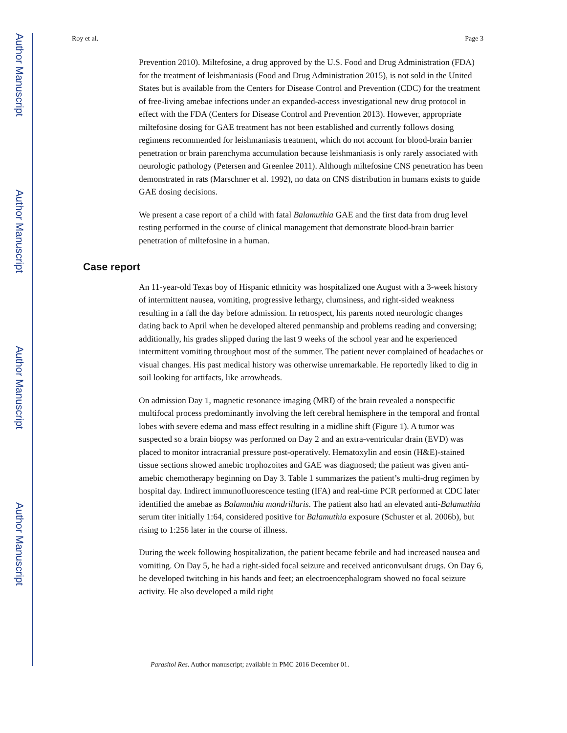Author Manuscript
Author Manuscript
Author Manuscript
Author Manuscript
Roy et al. Page 3
Prevention 2010). Miltefosine, a drug approved by the U.S. Food and Drug Administration (FDA) for the treatment of leishmaniasis (Food and Drug Administration 2015), is not sold in the United States but is available from the Centers for Disease Control and Prevention (CDC) for the treatment of free-living amebae infections under an expanded-access investigational new drug protocol in effect with the FDA (Centers for Disease Control and Prevention 2013). However, appropriate miltefosine dosing for GAE treatment has not been established and currently follows dosing regimens recommended for leishmaniasis treatment, which do not account for blood-brain barrier penetration or brain parenchyma accumulation because leishmaniasis is only rarely associated with neurologic pathology (Petersen and Greenlee 2011). Although miltefosine CNS penetration has been demonstrated in rats (Marschner et al. 1992), no data on CNS distribution in humans exists to guide GAE dosing decisions.
We present a case report of a child with fatal Balamuthia GAE and the first data from drug level testing performed in the course of clinical management that demonstrate blood-brain barrier penetration of miltefosine in a human.
Case report
An 11-year-old Texas boy of Hispanic ethnicity was hospitalized one August with a 3-week history of intermittent nausea, vomiting, progressive lethargy, clumsiness, and right-sided weakness resulting in a fall the day before admission. In retrospect, his parents noted neurologic changes dating back to April when he developed altered penmanship and problems reading and conversing; additionally, his grades slipped during the last 9 weeks of the school year and he experienced intermittent vomiting throughout most of the summer. The patient never complained of headaches or visual changes. His past medical history was otherwise unremarkable. He reportedly liked to dig in soil looking for artifacts, like arrowheads.
On admission Day 1, magnetic resonance imaging (MRI) of the brain revealed a nonspecific multifocal process predominantly involving the left cerebral hemisphere in the temporal and frontal lobes with severe edema and mass effect resulting in a midline shift (Figure 1). A tumor was suspected so a brain biopsy was performed on Day 2 and an extra-ventricular drain (EVD) was placed to monitor intracranial pressure post-operatively. Hematoxylin and eosin (H&E)-stained tissue sections showed amebic trophozoites and GAE was diagnosed; the patient was given anti-amebic chemotherapy beginning on Day 3. Table 1 summarizes the patient’s multi-drug regimen by hospital day. Indirect immunofluorescence testing (IFA) and real-time PCR performed at CDC later identified the amebae as Balamuthia mandrillaris. The patient also had an elevated anti-Balamuthia serum titer initially 1:64, considered positive for Balamuthia exposure (Schuster et al. 2006b), but rising to 1:256 later in the course of illness.
During the week following hospitalization, the patient became febrile and had increased nausea and vomiting. On Day 5, he had a right-sided focal seizure and received anticonvulsant drugs. On Day 6, he developed twitching in his hands and feet; an electroencephalogram showed no focal seizure activity. He also developed a mild right
Parasitol Res. Author manuscript; available in PMC 2016 December 01.